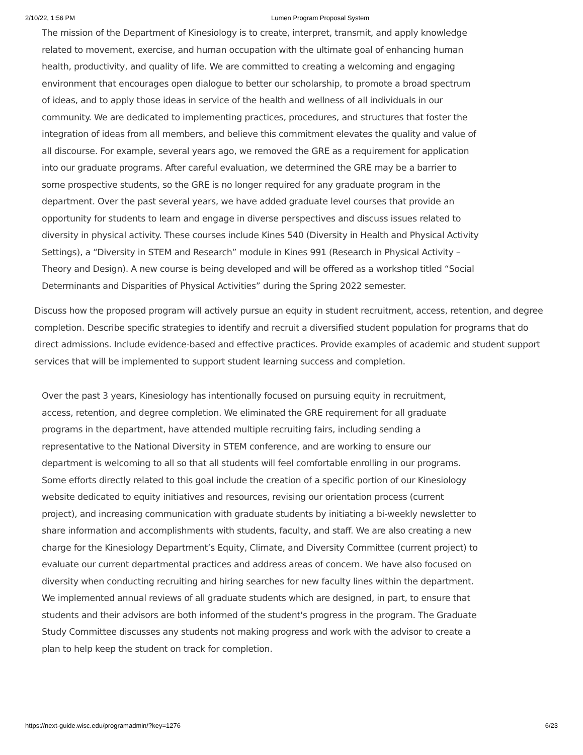2/10/22, 1:56 PM Lumen Program Proposal System
The mission of the Department of Kinesiology is to create, interpret, transmit, and apply knowledge related to movement, exercise, and human occupation with the ultimate goal of enhancing human health, productivity, and quality of life. We are committed to creating a welcoming and engaging environment that encourages open dialogue to better our scholarship, to promote a broad spectrum of ideas, and to apply those ideas in service of the health and wellness of all individuals in our community. We are dedicated to implementing practices, procedures, and structures that foster the integration of ideas from all members, and believe this commitment elevates the quality and value of all discourse. For example, several years ago, we removed the GRE as a requirement for application into our graduate programs. After careful evaluation, we determined the GRE may be a barrier to some prospective students, so the GRE is no longer required for any graduate program in the department. Over the past several years, we have added graduate level courses that provide an opportunity for students to learn and engage in diverse perspectives and discuss issues related to diversity in physical activity. These courses include Kines 540 (Diversity in Health and Physical Activity Settings), a “Diversity in STEM and Research” module in Kines 991 (Research in Physical Activity – Theory and Design). A new course is being developed and will be offered as a workshop titled “Social Determinants and Disparities of Physical Activities” during the Spring 2022 semester.
Discuss how the proposed program will actively pursue an equity in student recruitment, access, retention, and degree completion. Describe specific strategies to identify and recruit a diversified student population for programs that do direct admissions. Include evidence-based and effective practices. Provide examples of academic and student support services that will be implemented to support student learning success and completion.
Over the past 3 years, Kinesiology has intentionally focused on pursuing equity in recruitment, access, retention, and degree completion. We eliminated the GRE requirement for all graduate programs in the department, have attended multiple recruiting fairs, including sending a representative to the National Diversity in STEM conference, and are working to ensure our department is welcoming to all so that all students will feel comfortable enrolling in our programs. Some efforts directly related to this goal include the creation of a specific portion of our Kinesiology website dedicated to equity initiatives and resources, revising our orientation process (current project), and increasing communication with graduate students by initiating a bi-weekly newsletter to share information and accomplishments with students, faculty, and staff. We are also creating a new charge for the Kinesiology Department’s Equity, Climate, and Diversity Committee (current project) to evaluate our current departmental practices and address areas of concern. We have also focused on diversity when conducting recruiting and hiring searches for new faculty lines within the department. We implemented annual reviews of all graduate students which are designed, in part, to ensure that students and their advisors are both informed of the student's progress in the program. The Graduate Study Committee discusses any students not making progress and work with the advisor to create a plan to help keep the student on track for completion.
https://next-guide.wisc.edu/programadmin/?key=1276 6/23